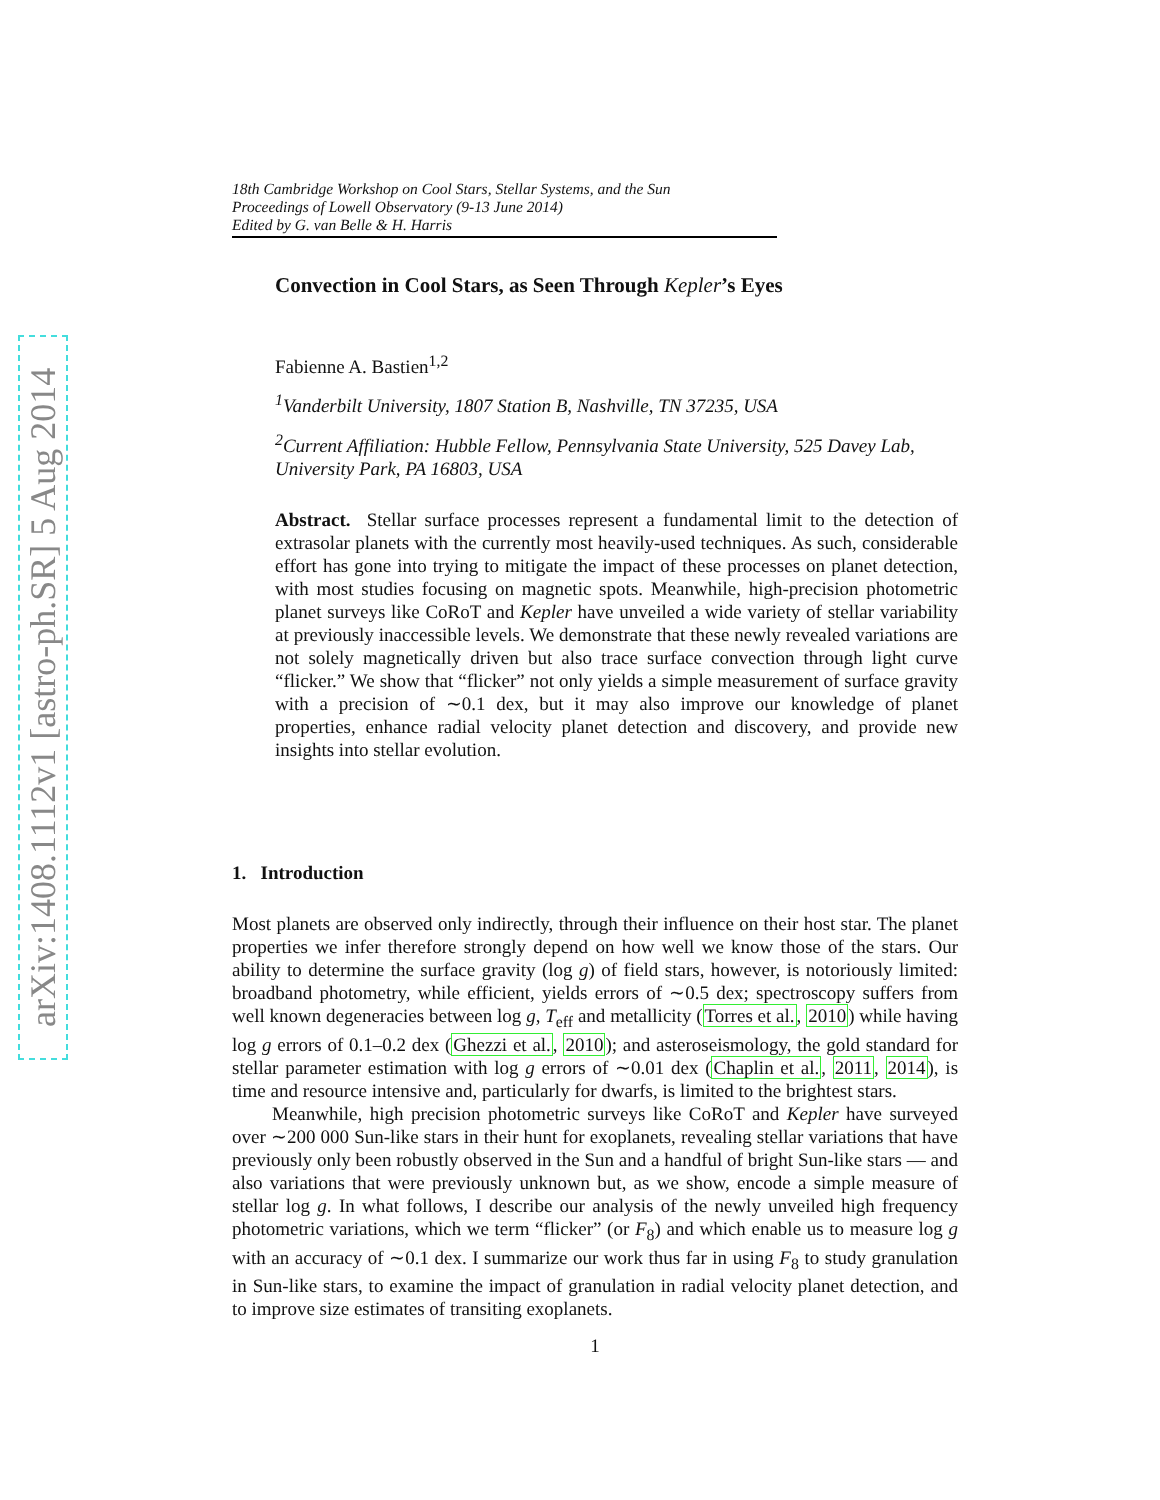arXiv:1408.1112v1 [astro-ph.SR] 5 Aug 2014
18th Cambridge Workshop on Cool Stars, Stellar Systems, and the Sun
Proceedings of Lowell Observatory (9-13 June 2014)
Edited by G. van Belle & H. Harris
Convection in Cool Stars, as Seen Through Kepler’s Eyes
Fabienne A. Bastien<sup>1,2</sup>
<sup>1</sup> Vanderbilt University, 1807 Station B, Nashville, TN 37235, USA
<sup>2</sup> Current Affiliation: Hubble Fellow, Pennsylvania State University, 525 Davey Lab, University Park, PA 16803, USA
Abstract. Stellar surface processes represent a fundamental limit to the detection of extrasolar planets with the currently most heavily-used techniques. As such, considerable effort has gone into trying to mitigate the impact of these processes on planet detection, with most studies focusing on magnetic spots. Meanwhile, high-precision photometric planet surveys like CoRoT and Kepler have unveiled a wide variety of stellar variability at previously inaccessible levels. We demonstrate that these newly revealed variations are not solely magnetically driven but also trace surface convection through light curve “flicker.” We show that “flicker” not only yields a simple measurement of surface gravity with a precision of ∼0.1 dex, but it may also improve our knowledge of planet properties, enhance radial velocity planet detection and discovery, and provide new insights into stellar evolution.
1. Introduction
Most planets are observed only indirectly, through their influence on their host star. The planet properties we infer therefore strongly depend on how well we know those of the stars. Our ability to determine the surface gravity (log g) of field stars, however, is notoriously limited: broadband photometry, while efficient, yields errors of ∼0.5 dex; spectroscopy suffers from well known degeneracies between log g, T<sub>eff</sub> and metallicity (Torres et al., 2010) while having log g errors of 0.1–0.2 dex (Ghezzi et al., 2010); and asteroseismology, the gold standard for stellar parameter estimation with log g errors of ∼0.01 dex (Chaplin et al., 2011, 2014), is time and resource intensive and, particularly for dwarfs, is limited to the brightest stars.
Meanwhile, high precision photometric surveys like CoRoT and Kepler have surveyed over ∼200 000 Sun-like stars in their hunt for exoplanets, revealing stellar variations that have previously only been robustly observed in the Sun and a handful of bright Sun-like stars — and also variations that were previously unknown but, as we show, encode a simple measure of stellar log g. In what follows, I describe our analysis of the newly unveiled high frequency photometric variations, which we term “flicker” (or F<sub>8</sub>) and which enable us to measure log g with an accuracy of ∼0.1 dex. I summarize our work thus far in using F<sub>8</sub> to study granulation in Sun-like stars, to examine the impact of granulation in radial velocity planet detection, and to improve size estimates of transiting exoplanets.
1